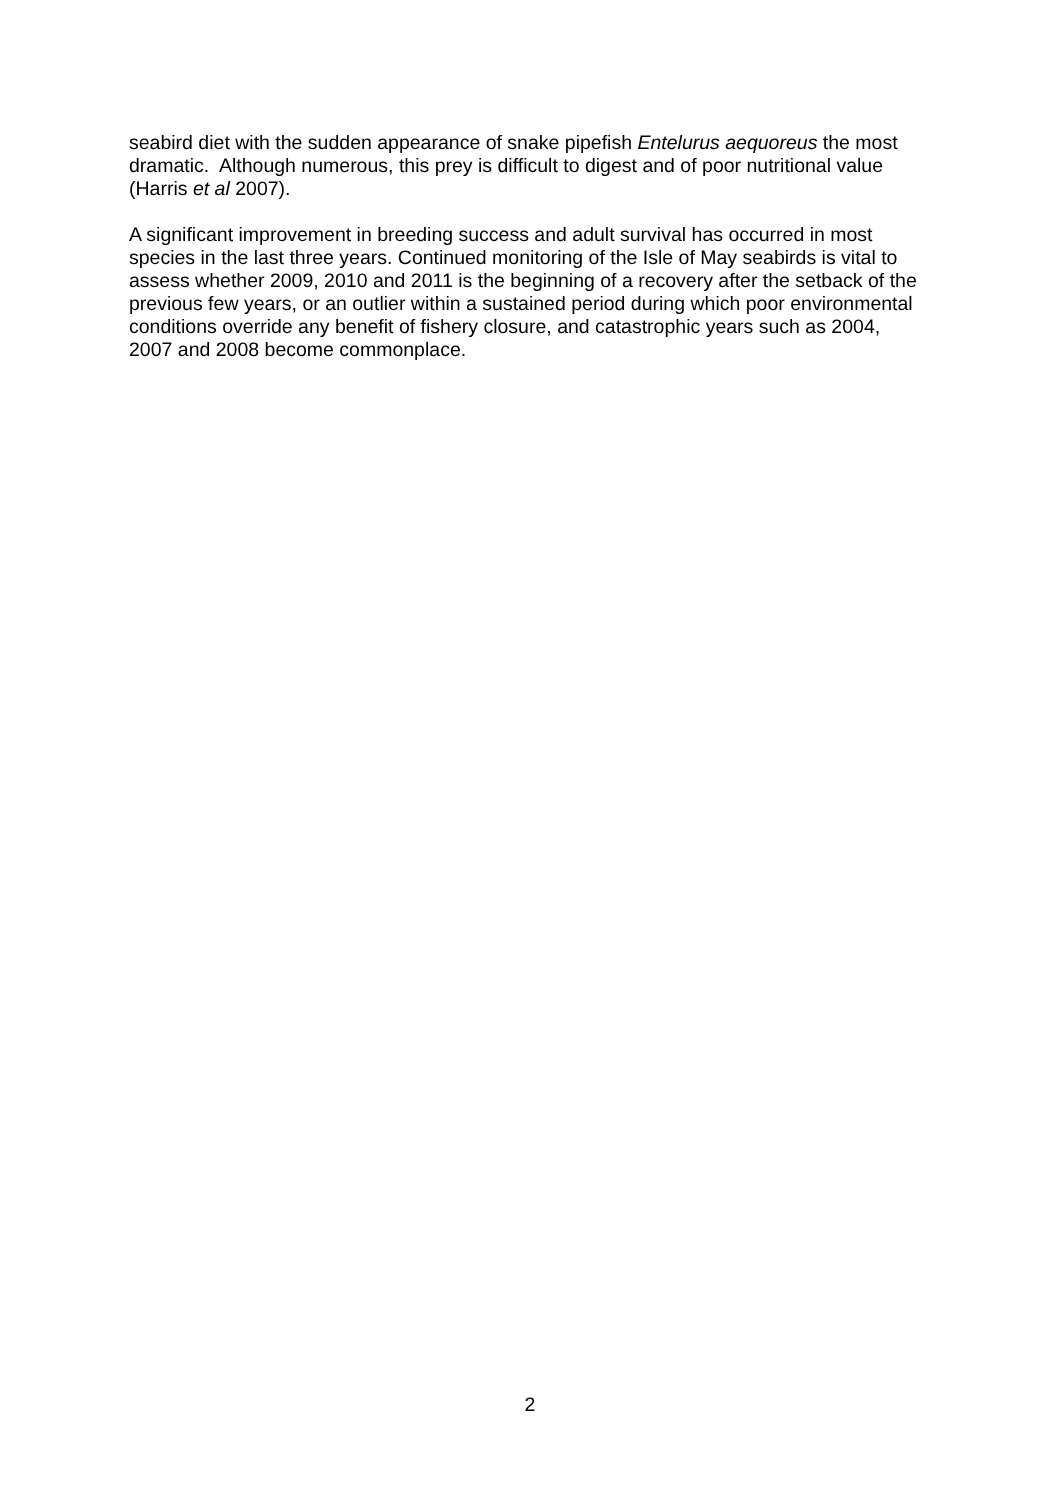seabird diet with the sudden appearance of snake pipefish Entelurus aequoreus the most dramatic. Although numerous, this prey is difficult to digest and of poor nutritional value (Harris et al 2007).
A significant improvement in breeding success and adult survival has occurred in most species in the last three years. Continued monitoring of the Isle of May seabirds is vital to assess whether 2009, 2010 and 2011 is the beginning of a recovery after the setback of the previous few years, or an outlier within a sustained period during which poor environmental conditions override any benefit of fishery closure, and catastrophic years such as 2004, 2007 and 2008 become commonplace.
2